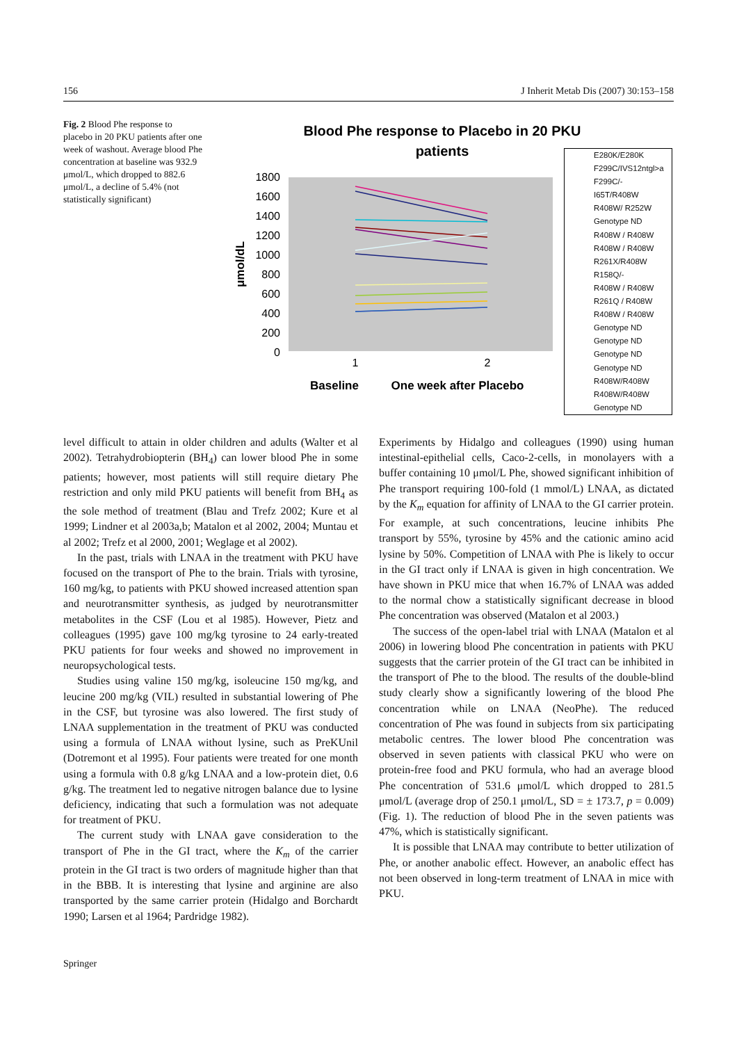156 J Inherit Metab Dis (2007) 30:153–158
Fig. 2 Blood Phe response to placebo in 20 PKU patients after one week of washout. Average blood Phe concentration at baseline was 932.9 μmol/L, which dropped to 882.6 μmol/L, a decline of 5.4% (not statistically significant)
Blood Phe response to Placebo in 20 PKU
patients
1800
1600
1400
1200
1000
800
600
400
200
0
μmol/dL
1
2
Baseline
One week after Placebo
E280K/E280K
F299C/IVS12ntgl>a
F299C/-
I65T/R408W
R408W/ R252W
Genotype ND
R408W / R408W
R408W / R408W
R261X/R408W
R158Q/-
R408W / R408W
R261Q / R408W
R408W / R408W
Genotype ND
Genotype ND
Genotype ND
Genotype ND
R408W/R408W
R408W/R408W
Genotype ND
level difficult to attain in older children and adults (Walter et al 2002). Tetrahydrobiopterin (BH<sub>4</sub>) can lower blood Phe in some patients; however, most patients will still require dietary Phe restriction and only mild PKU patients will benefit from BH<sub>4</sub> as the sole method of treatment (Blau and Trefz 2002; Kure et al 1999; Lindner et al 2003a,b; Matalon et al 2002, 2004; Muntau et al 2002; Trefz et al 2000, 2001; Weglage et al 2002).
In the past, trials with LNAA in the treatment with PKU have focused on the transport of Phe to the brain. Trials with tyrosine, 160 mg/kg, to patients with PKU showed increased attention span and neurotransmitter synthesis, as judged by neurotransmitter metabolites in the CSF (Lou et al 1985). However, Pietz and colleagues (1995) gave 100 mg/kg tyrosine to 24 early-treated PKU patients for four weeks and showed no improvement in neuropsychological tests.
Studies using valine 150 mg/kg, isoleucine 150 mg/kg, and leucine 200 mg/kg (VIL) resulted in substantial lowering of Phe in the CSF, but tyrosine was also lowered. The first study of LNAA supplementation in the treatment of PKU was conducted using a formula of LNAA without lysine, such as PreKUnil (Dotremont et al 1995). Four patients were treated for one month using a formula with 0.8 g/kg LNAA and a low-protein diet, 0.6 g/kg. The treatment led to negative nitrogen balance due to lysine deficiency, indicating that such a formulation was not adequate for treatment of PKU.
The current study with LNAA gave consideration to the transport of Phe in the GI tract, where the K<sub>m</sub> of the carrier protein in the GI tract is two orders of magnitude higher than that in the BBB. It is interesting that lysine and arginine are also transported by the same carrier protein (Hidalgo and Borchardt 1990; Larsen et al 1964; Pardridge 1982).
Experiments by Hidalgo and colleagues (1990) using human intestinal-epithelial cells, Caco-2-cells, in monolayers with a buffer containing 10 μmol/L Phe, showed significant inhibition of Phe transport requiring 100-fold (1 mmol/L) LNAA, as dictated by the K<sub>m</sub> equation for affinity of LNAA to the GI carrier protein. For example, at such concentrations, leucine inhibits Phe transport by 55%, tyrosine by 45% and the cationic amino acid lysine by 50%. Competition of LNAA with Phe is likely to occur in the GI tract only if LNAA is given in high concentration. We have shown in PKU mice that when 16.7% of LNAA was added to the normal chow a statistically significant decrease in blood Phe concentration was observed (Matalon et al 2003.)
The success of the open-label trial with LNAA (Matalon et al 2006) in lowering blood Phe concentration in patients with PKU suggests that the carrier protein of the GI tract can be inhibited in the transport of Phe to the blood. The results of the double-blind study clearly show a significantly lowering of the blood Phe concentration while on LNAA (NeoPhe). The reduced concentration of Phe was found in subjects from six participating metabolic centres. The lower blood Phe concentration was observed in seven patients with classical PKU who were on protein-free food and PKU formula, who had an average blood Phe concentration of 531.6 μmol/L which dropped to 281.5 μmol/L (average drop of 250.1 μmol/L, SD = ± 173.7, p = 0.009) (Fig. 1). The reduction of blood Phe in the seven patients was 47%, which is statistically significant.
It is possible that LNAA may contribute to better utilization of Phe, or another anabolic effect. However, an anabolic effect has not been observed in long-term treatment of LNAA in mice with PKU.
Springer